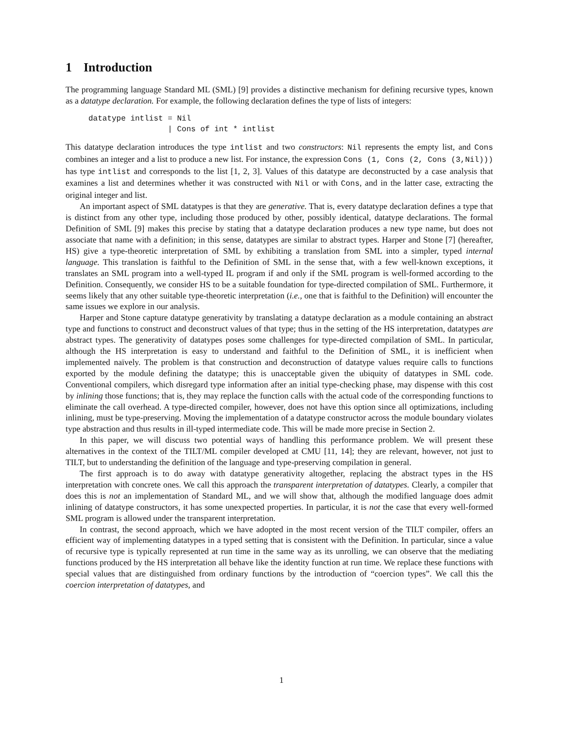1 Introduction
The programming language Standard ML (SML) [9] provides a distinctive mechanism for defining recursive types, known as a datatype declaration. For example, the following declaration defines the type of lists of integers:
datatype intlist = Nil
                 | Cons of int * intlist
This datatype declaration introduces the type intlist and two constructors: Nil represents the empty list, and Cons combines an integer and a list to produce a new list. For instance, the expression Cons (1, Cons (2, Cons (3,Nil))) has type intlist and corresponds to the list [1, 2, 3]. Values of this datatype are deconstructed by a case analysis that examines a list and determines whether it was constructed with Nil or with Cons, and in the latter case, extracting the original integer and list.
An important aspect of SML datatypes is that they are generative. That is, every datatype declaration defines a type that is distinct from any other type, including those produced by other, possibly identical, datatype declarations. The formal Definition of SML [9] makes this precise by stating that a datatype declaration produces a new type name, but does not associate that name with a definition; in this sense, datatypes are similar to abstract types. Harper and Stone [7] (hereafter, HS) give a type-theoretic interpretation of SML by exhibiting a translation from SML into a simpler, typed internal language. This translation is faithful to the Definition of SML in the sense that, with a few well-known exceptions, it translates an SML program into a well-typed IL program if and only if the SML program is well-formed according to the Definition. Consequently, we consider HS to be a suitable foundation for type-directed compilation of SML. Furthermore, it seems likely that any other suitable type-theoretic interpretation (i.e., one that is faithful to the Definition) will encounter the same issues we explore in our analysis.
Harper and Stone capture datatype generativity by translating a datatype declaration as a module containing an abstract type and functions to construct and deconstruct values of that type; thus in the setting of the HS interpretation, datatypes are abstract types. The generativity of datatypes poses some challenges for type-directed compilation of SML. In particular, although the HS interpretation is easy to understand and faithful to the Definition of SML, it is inefficient when implemented naïvely. The problem is that construction and deconstruction of datatype values require calls to functions exported by the module defining the datatype; this is unacceptable given the ubiquity of datatypes in SML code. Conventional compilers, which disregard type information after an initial type-checking phase, may dispense with this cost by inlining those functions; that is, they may replace the function calls with the actual code of the corresponding functions to eliminate the call overhead. A type-directed compiler, however, does not have this option since all optimizations, including inlining, must be type-preserving. Moving the implementation of a datatype constructor across the module boundary violates type abstraction and thus results in ill-typed intermediate code. This will be made more precise in Section 2.
In this paper, we will discuss two potential ways of handling this performance problem. We will present these alternatives in the context of the TILT/ML compiler developed at CMU [11, 14]; they are relevant, however, not just to TILT, but to understanding the definition of the language and type-preserving compilation in general.
The first approach is to do away with datatype generativity altogether, replacing the abstract types in the HS interpretation with concrete ones. We call this approach the transparent interpretation of datatypes. Clearly, a compiler that does this is not an implementation of Standard ML, and we will show that, although the modified language does admit inlining of datatype constructors, it has some unexpected properties. In particular, it is not the case that every well-formed SML program is allowed under the transparent interpretation.
In contrast, the second approach, which we have adopted in the most recent version of the TILT compiler, offers an efficient way of implementing datatypes in a typed setting that is consistent with the Definition. In particular, since a value of recursive type is typically represented at run time in the same way as its unrolling, we can observe that the mediating functions produced by the HS interpretation all behave like the identity function at run time. We replace these functions with special values that are distinguished from ordinary functions by the introduction of “coercion types”. We call this the coercion interpretation of datatypes, and
1